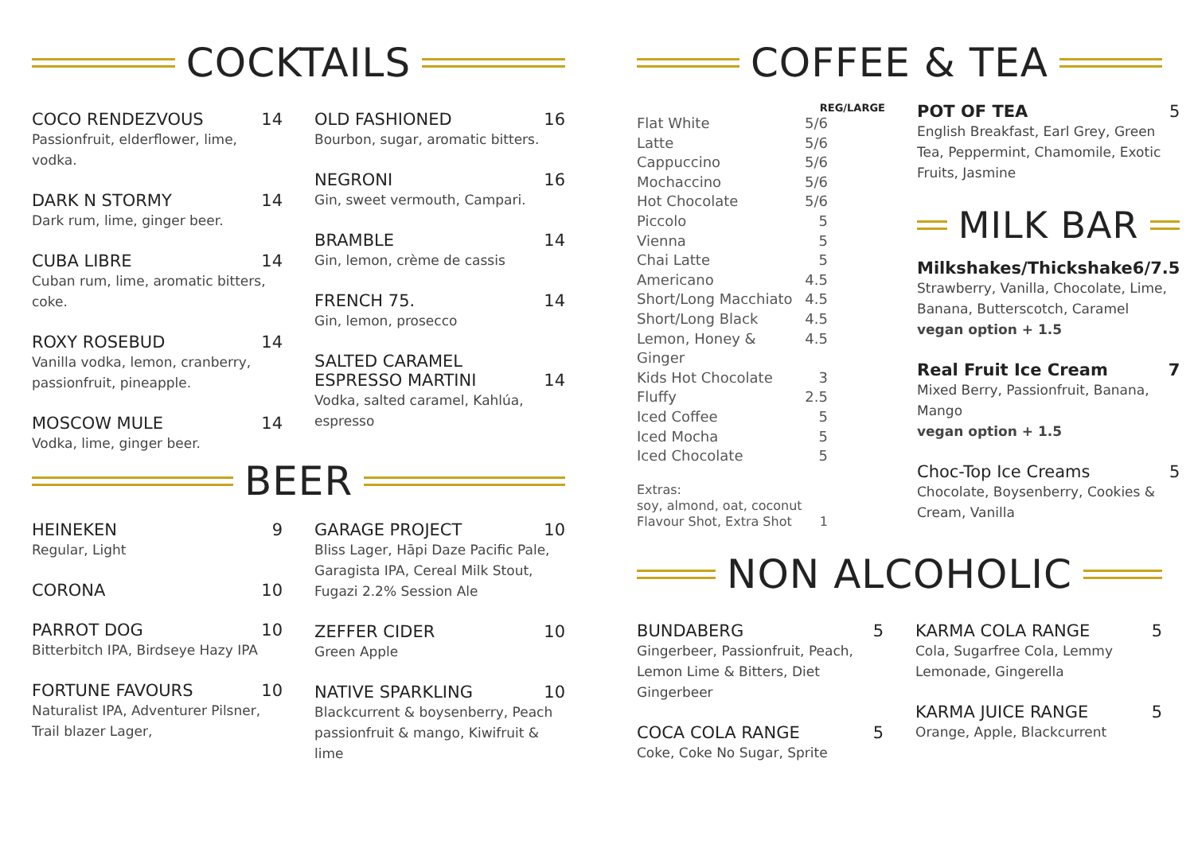COCKTAILS
COCO RENDEZVOUS 14
Passionfruit, elderflower, lime, vodka.
DARK N STORMY 14
Dark rum, lime, ginger beer.
CUBA LIBRE 14
Cuban rum, lime, aromatic bitters, coke.
ROXY ROSEBUD 14
Vanilla vodka, lemon, cranberry, passionfruit, pineapple.
MOSCOW MULE 14
Vodka, lime, ginger beer.
OLD FASHIONED 16
Bourbon, sugar, aromatic bitters.
NEGRONI 16
Gin, sweet vermouth, Campari.
BRAMBLE 14
Gin, lemon, crème de cassis
FRENCH 75. 14
Gin, lemon, prosecco
SALTED CARAMEL
ESPRESSO MARTINI 14
Vodka, salted caramel, Kahlúa, espresso
BEER
HEINEKEN 9
Regular, Light
CORONA 10
PARROT DOG 10
Bitterbitch IPA, Birdseye Hazy IPA
FORTUNE FAVOURS 10
Naturalist IPA, Adventurer Pilsner, Trail blazer Lager,
GARAGE PROJECT 10
Bliss Lager, Hāpi Daze Pacific Pale, Garagista IPA, Cereal Milk Stout, Fugazi 2.2% Session Ale
ZEFFER CIDER 10
Green Apple
NATIVE SPARKLING 10
Blackcurrent & boysenberry, Peach passionfruit & mango, Kiwifruit & lime
COFFEE & TEA
REG/LARGE
Flat White 5/6
Latte 5/6
Cappuccino 5/6
Mochaccino 5/6
Hot Chocolate 5/6
Piccolo 5
Vienna 5
Chai Latte 5
Americano 4.5
Short/Long Macchiato 4.5
Short/Long Black 4.5
Lemon, Honey & Ginger 4.5
Kids Hot Chocolate 3
Fluffy 2.5
Iced Coffee 5
Iced Mocha 5
Iced Chocolate 5
Extras:
soy, almond, oat, coconut
Flavour Shot, Extra Shot 1
POT OF TEA 5
English Breakfast, Earl Grey, Green Tea, Peppermint, Chamomile, Exotic Fruits, Jasmine
MILK BAR
Milkshakes/Thickshake 6/7.5
Strawberry, Vanilla, Chocolate, Lime, Banana, Butterscotch, Caramel
vegan option + 1.5
Real Fruit Ice Cream 7
Mixed Berry, Passionfruit, Banana, Mango
vegan option + 1.5
Choc-Top Ice Creams 5
Chocolate, Boysenberry, Cookies & Cream, Vanilla
NON ALCOHOLIC
BUNDABERG 5
Gingerbeer, Passionfruit, Peach, Lemon Lime & Bitters, Diet Gingerbeer
COCA COLA RANGE 5
Coke, Coke No Sugar, Sprite
KARMA COLA RANGE 5
Cola, Sugarfree Cola, Lemmy Lemonade, Gingerella
KARMA JUICE RANGE 5
Orange, Apple, Blackcurrent